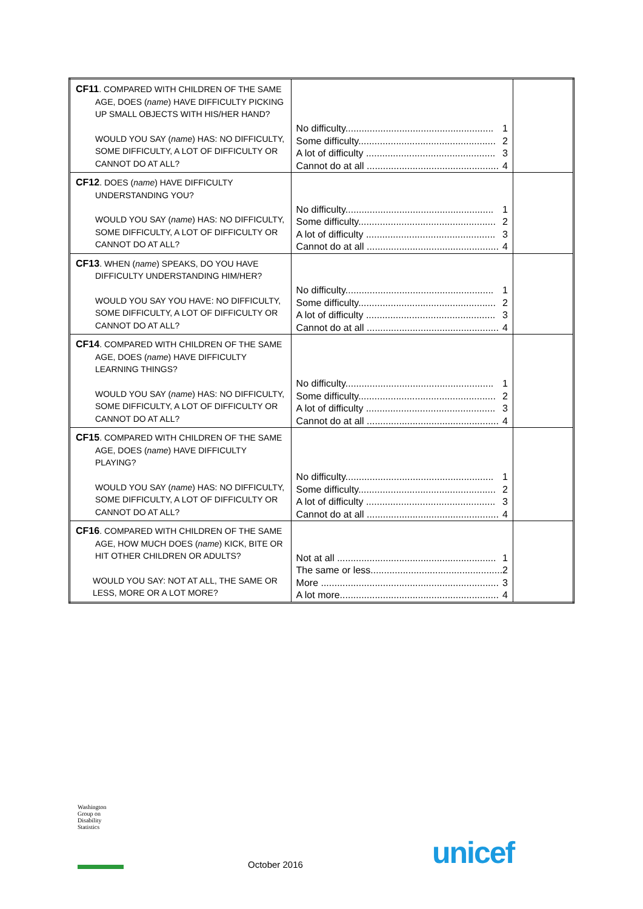| CF11 . COMPARED WITH CHILDREN OF THE SAME AGE, DOES ( name ) HAVE DIFFICULTY PICKING UP SMALL OBJECTS WITH HIS/HER HAND? WOULD YOU SAY ( name ) HAS: NO DIFFICULTY, SOME DIFFICULTY, A LOT OF DIFFICULTY OR CANNOT DO AT ALL? | No difficulty....................................................... 1 Some difficulty................................................... 2 A lot of difficulty ................................................ 3 Cannot do at all ................................................. 4 | |
| CF12 . DOES ( name ) HAVE DIFFICULTY UNDERSTANDING YOU? WOULD YOU SAY ( name ) HAS: NO DIFFICULTY, SOME DIFFICULTY, A LOT OF DIFFICULTY OR CANNOT DO AT ALL? | No difficulty....................................................... 1 Some difficulty................................................... 2 A lot of difficulty ................................................ 3 Cannot do at all ................................................. 4 | |
| CF13 . WHEN ( name ) SPEAKS, DO YOU HAVE DIFFICULTY UNDERSTANDING HIM/HER? WOULD YOU SAY YOU HAVE: NO DIFFICULTY, SOME DIFFICULTY, A LOT OF DIFFICULTY OR CANNOT DO AT ALL? | No difficulty....................................................... 1 Some difficulty................................................... 2 A lot of difficulty ................................................ 3 Cannot do at all ................................................. 4 | |
| CF14 . COMPARED WITH CHILDREN OF THE SAME AGE, DOES ( name ) HAVE DIFFICULTY LEARNING THINGS? WOULD YOU SAY ( name ) HAS: NO DIFFICULTY, SOME DIFFICULTY, A LOT OF DIFFICULTY OR CANNOT DO AT ALL? | No difficulty....................................................... 1 Some difficulty................................................... 2 A lot of difficulty ................................................ 3 Cannot do at all ................................................. 4 | |
| CF15 . COMPARED WITH CHILDREN OF THE SAME AGE, DOES ( name ) HAVE DIFFICULTY PLAYING? WOULD YOU SAY ( name ) HAS: NO DIFFICULTY, SOME DIFFICULTY, A LOT OF DIFFICULTY OR CANNOT DO AT ALL? | No difficulty....................................................... 1 Some difficulty................................................... 2 A lot of difficulty ................................................ 3 Cannot do at all ................................................. 4 | |
| CF16 . COMPARED WITH CHILDREN OF THE SAME AGE, HOW MUCH DOES ( name ) KICK, BITE OR HIT OTHER CHILDREN OR ADULTS? WOULD YOU SAY: NOT AT ALL, THE SAME OR LESS, MORE OR A LOT MORE? | Not at all ........................................................... 1 The same or less................................................. 2 More .................................................................. 3 A lot more........................................................... 4 | |
Washington
Group on
Disability
Statistics
October 2016 unicef